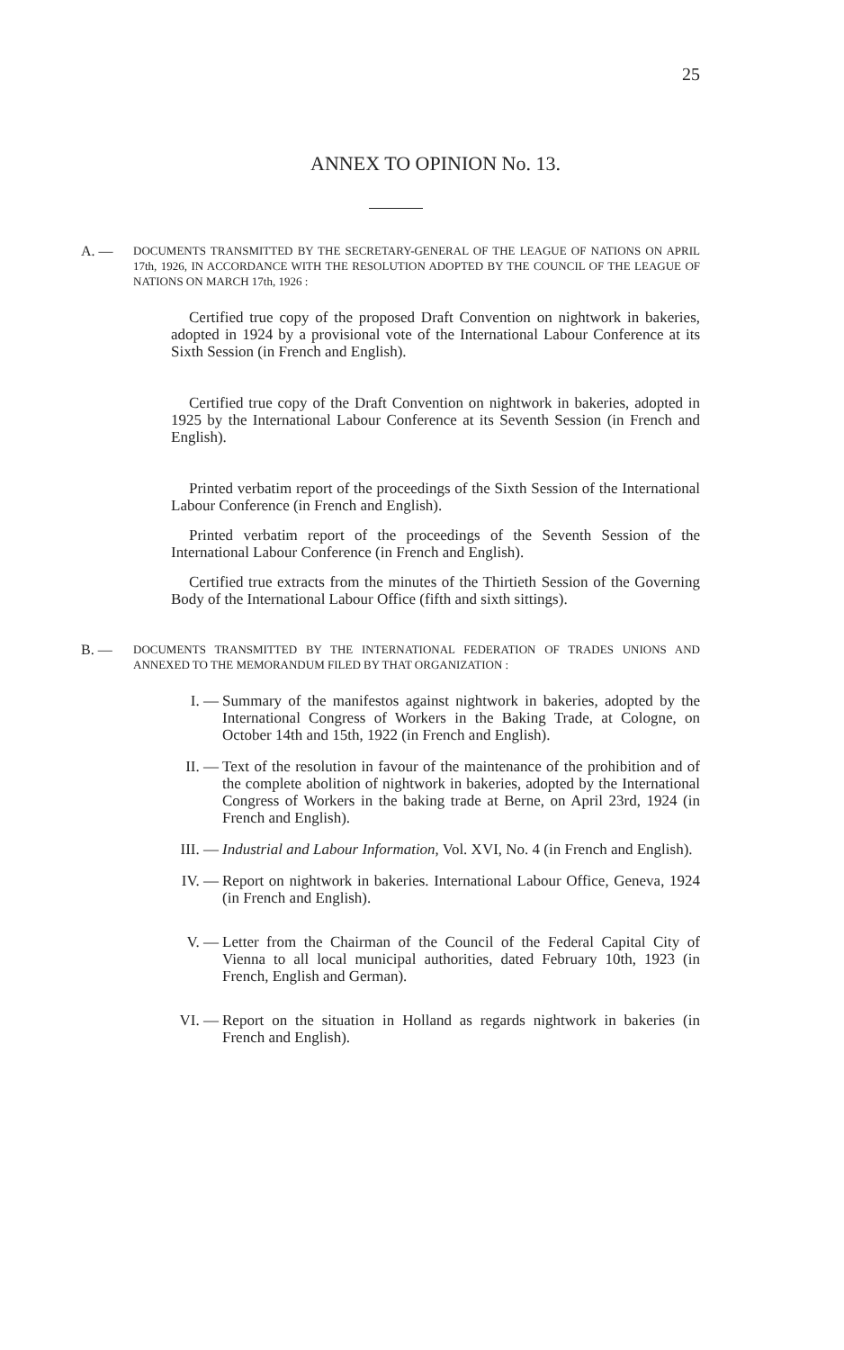25
ANNEX TO OPINION No. 13.
A. —
DOCUMENTS TRANSMITTED BY THE SECRETARY-GENERAL OF THE LEAGUE OF NATIONS ON APRIL 17th, 1926, IN ACCORDANCE WITH THE RESOLUTION ADOPTED BY THE COUNCIL OF THE LEAGUE OF NATIONS ON MARCH 17th, 1926 :
Certified true copy of the proposed Draft Convention on nightwork in bakeries, adopted in 1924 by a provisional vote of the International Labour Conference at its Sixth Session (in French and English).
Certified true copy of the Draft Convention on nightwork in bakeries, adopted in 1925 by the International Labour Conference at its Seventh Session (in French and English).
Printed verbatim report of the proceedings of the Sixth Session of the International Labour Conference (in French and English).
Printed verbatim report of the proceedings of the Seventh Session of the International Labour Conference (in French and English).
Certified true extracts from the minutes of the Thirtieth Session of the Governing Body of the International Labour Office (fifth and sixth sittings).
B. —
DOCUMENTS TRANSMITTED BY THE INTERNATIONAL FEDERATION OF TRADES UNIONS AND ANNEXED TO THE MEMORANDUM FILED BY THAT ORGANIZATION :
I. — Summary of the manifestos against nightwork in bakeries, adopted by the International Congress of Workers in the Baking Trade, at Cologne, on October 14th and 15th, 1922 (in French and English).
II. — Text of the resolution in favour of the maintenance of the prohibition and of the complete abolition of nightwork in bakeries, adopted by the International Congress of Workers in the baking trade at Berne, on April 23rd, 1924 (in French and English).
III. — Industrial and Labour Information, Vol. XVI, No. 4 (in French and English).
IV. — Report on nightwork in bakeries. International Labour Office, Geneva, 1924 (in French and English).
V. — Letter from the Chairman of the Council of the Federal Capital City of Vienna to all local municipal authorities, dated February 10th, 1923 (in French, English and German).
VI. — Report on the situation in Holland as regards nightwork in bakeries (in French and English).